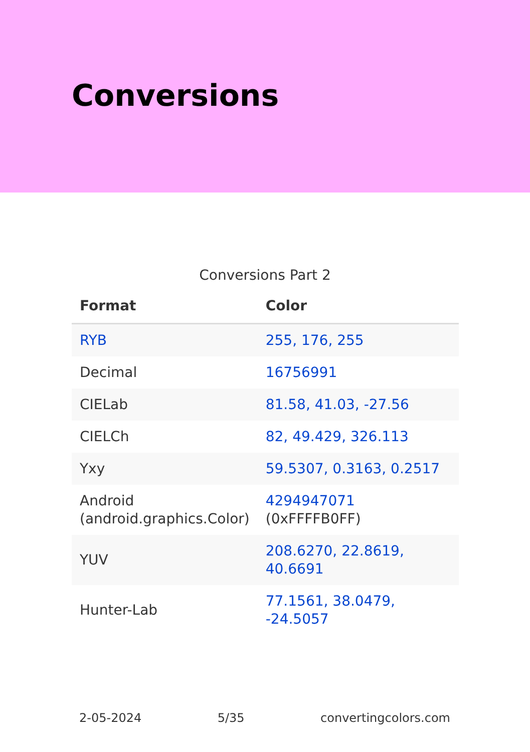Conversions
Conversions Part 2
| Format | Color |
| --- | --- |
| RYB | 255, 176, 255 |
| Decimal | 16756991 |
| CIELab | 81.58, 41.03, -27.56 |
| CIELCh | 82, 49.429, 326.113 |
| Yxy | 59.5307, 0.3163, 0.2517 |
| Android (android.graphics.Color) | 4294947071 (0xFFFFB0FF) |
| YUV | 208.6270, 22.8619, 40.6691 |
| Hunter-Lab | 77.1561, 38.0479, -24.5057 |
2-05-2024 5/35 convertingcolors.com